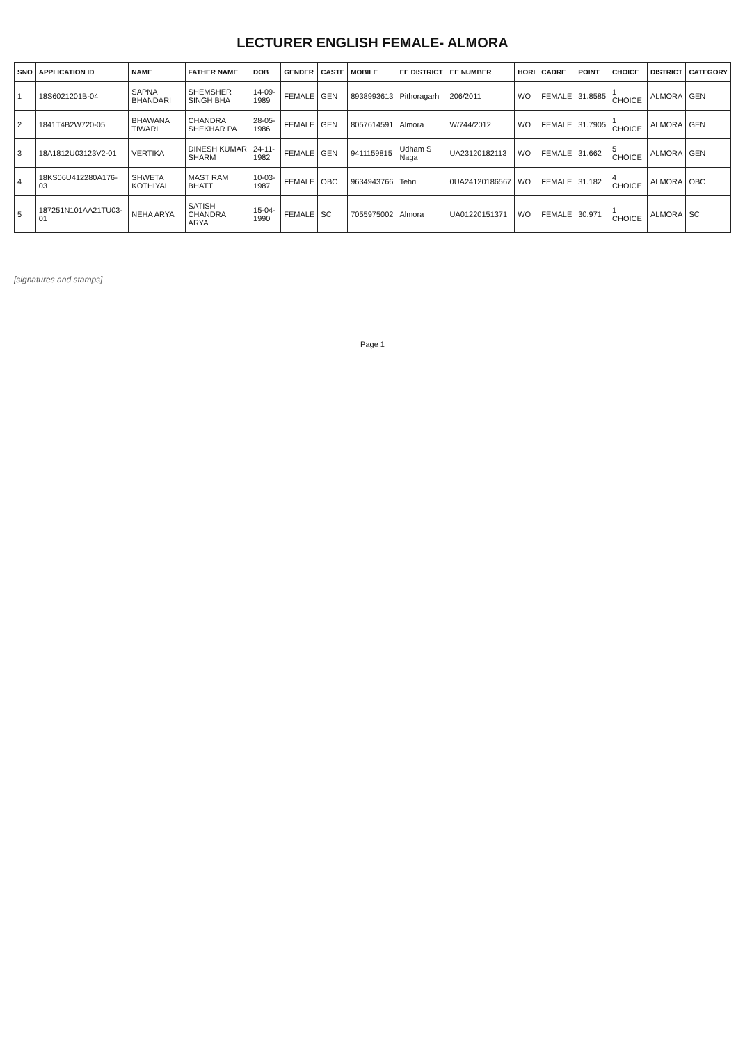LECTURER ENGLISH FEMALE- ALMORA
| SNO | APPLICATION ID | NAME | FATHER NAME | DOB | GENDER | CASTE | MOBILE | EE DISTRICT | EE NUMBER | HORI | CADRE | POINT | CHOICE | DISTRICT | CATEGORY |
| --- | --- | --- | --- | --- | --- | --- | --- | --- | --- | --- | --- | --- | --- | --- | --- |
| 1 | 18S6021201B-04 | SAPNA BHANDARI | SHEMSHER SINGH BHA | 14-09-1989 | FEMALE | GEN | 8938993613 | Pithoragarh | 206/2011 | WO | FEMALE | 31.8585 | 1 CHOICE | ALMORA | GEN |
| 2 | 1841T4B2W720-05 | BHAWANA TIWARI | CHANDRA SHEKHAR PA | 28-05-1986 | FEMALE | GEN | 8057614591 | Almora | W/744/2012 | WO | FEMALE | 31.7905 | 1 CHOICE | ALMORA | GEN |
| 3 | 18A1812U03123V2-01 | VERTIKA | DINESH KUMAR SHARM | 24-11-1982 | FEMALE | GEN | 9411159815 | Udham S Naga | UA23120182113 | WO | FEMALE | 31.662 | 5 CHOICE | ALMORA | GEN |
| 4 | 18KS06U412280A176-03 | SHWETA KOTHIYAL | MAST RAM BHATT | 10-03-1987 | FEMALE | OBC | 9634943766 | Tehri | 0UA24120186567 | WO | FEMALE | 31.182 | 4 CHOICE | ALMORA | OBC |
| 5 | 187251N101AA21TU03-01 | NEHA ARYA | SATISH CHANDRA ARYA | 15-04-1990 | FEMALE | SC | 7055975002 | Almora | UA01220151371 | WO | FEMALE | 30.971 | 1 CHOICE | ALMORA | SC |
[signatures and stamps]
Page 1